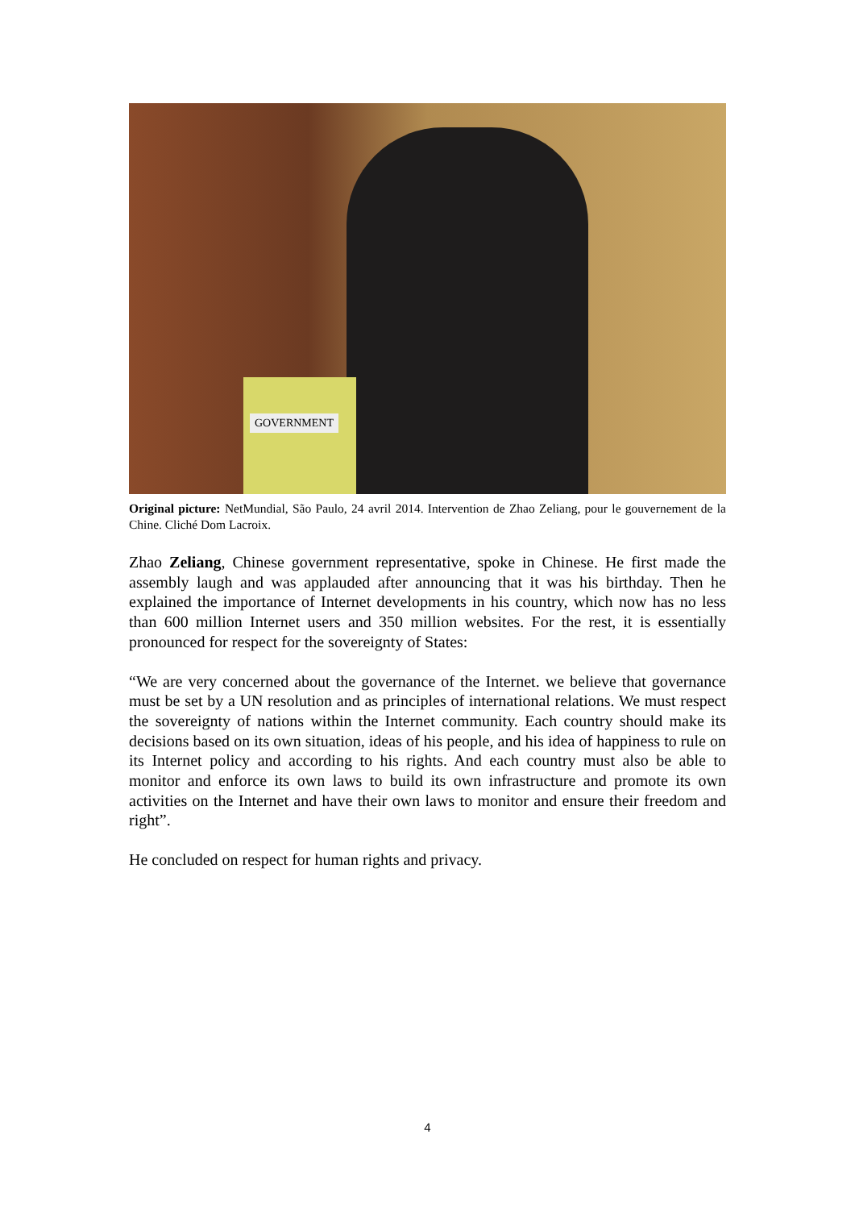GOVERNMENT
Original picture: NetMundial, São Paulo, 24 avril 2014. Intervention de Zhao Zeliang, pour le gouvernement de la Chine. Cliché Dom Lacroix.
Zhao Zeliang, Chinese government representative, spoke in Chinese. He first made the assembly laugh and was applauded after announcing that it was his birthday. Then he explained the importance of Internet developments in his country, which now has no less than 600 million Internet users and 350 million websites. For the rest, it is essentially pronounced for respect for the sovereignty of States:
“We are very concerned about the governance of the Internet. we believe that governance must be set by a UN resolution and as principles of international relations. We must respect the sovereignty of nations within the Internet community. Each country should make its decisions based on its own situation, ideas of his people, and his idea of happiness to rule on its Internet policy and according to his rights. And each country must also be able to monitor and enforce its own laws to build its own infrastructure and promote its own activities on the Internet and have their own laws to monitor and ensure their freedom and right”.
He concluded on respect for human rights and privacy.
4